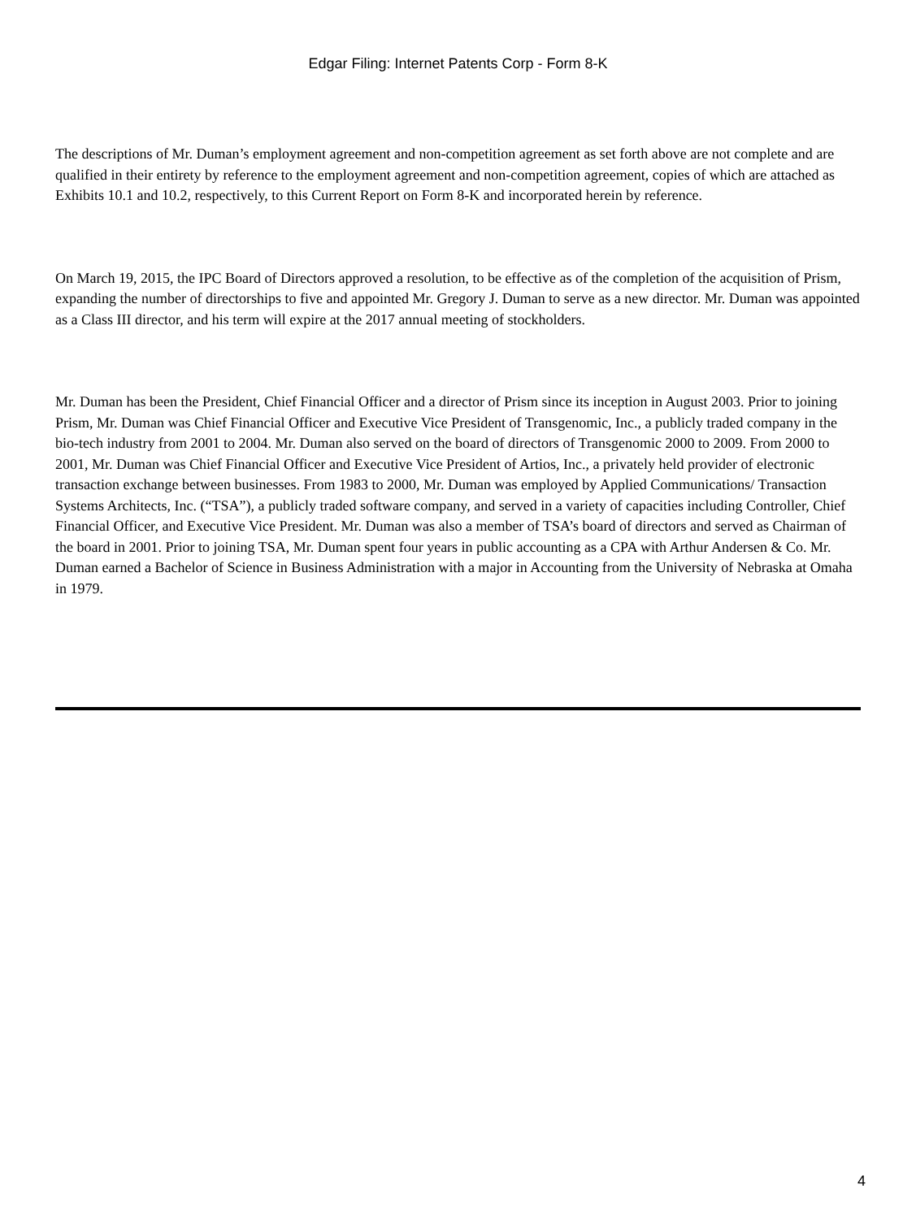Edgar Filing: Internet Patents Corp - Form 8-K
The descriptions of Mr. Duman’s employment agreement and non-competition agreement as set forth above are not complete and are qualified in their entirety by reference to the employment agreement and non-competition agreement, copies of which are attached as Exhibits 10.1 and 10.2, respectively, to this Current Report on Form 8-K and incorporated herein by reference.
On March 19, 2015, the IPC Board of Directors approved a resolution, to be effective as of the completion of the acquisition of Prism, expanding the number of directorships to five and appointed Mr. Gregory J. Duman to serve as a new director. Mr. Duman was appointed as a Class III director, and his term will expire at the 2017 annual meeting of stockholders.
Mr. Duman has been the President, Chief Financial Officer and a director of Prism since its inception in August 2003. Prior to joining Prism, Mr. Duman was Chief Financial Officer and Executive Vice President of Transgenomic, Inc., a publicly traded company in the bio-tech industry from 2001 to 2004. Mr. Duman also served on the board of directors of Transgenomic 2000 to 2009. From 2000 to 2001, Mr. Duman was Chief Financial Officer and Executive Vice President of Artios, Inc., a privately held provider of electronic transaction exchange between businesses. From 1983 to 2000, Mr. Duman was employed by Applied Communications/ Transaction Systems Architects, Inc. (“TSA”), a publicly traded software company, and served in a variety of capacities including Controller, Chief Financial Officer, and Executive Vice President. Mr. Duman was also a member of TSA’s board of directors and served as Chairman of the board in 2001. Prior to joining TSA, Mr. Duman spent four years in public accounting as a CPA with Arthur Andersen & Co. Mr. Duman earned a Bachelor of Science in Business Administration with a major in Accounting from the University of Nebraska at Omaha in 1979.
4